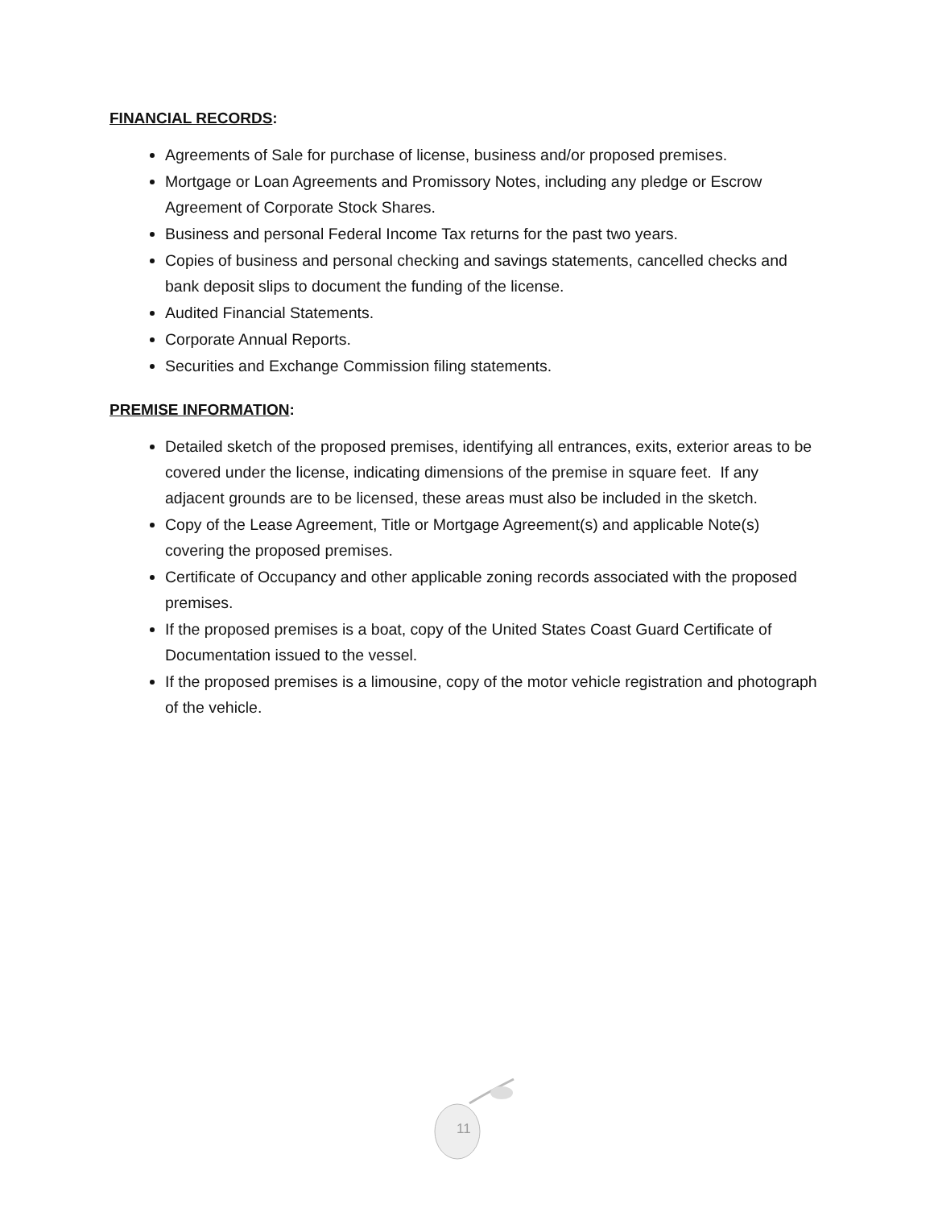FINANCIAL RECORDS:
Agreements of Sale for purchase of license, business and/or proposed premises.
Mortgage or Loan Agreements and Promissory Notes, including any pledge or Escrow Agreement of Corporate Stock Shares.
Business and personal Federal Income Tax returns for the past two years.
Copies of business and personal checking and savings statements, cancelled checks and bank deposit slips to document the funding of the license.
Audited Financial Statements.
Corporate Annual Reports.
Securities and Exchange Commission filing statements.
PREMISE INFORMATION:
Detailed sketch of the proposed premises, identifying all entrances, exits, exterior areas to be covered under the license, indicating dimensions of the premise in square feet. If any adjacent grounds are to be licensed, these areas must also be included in the sketch.
Copy of the Lease Agreement, Title or Mortgage Agreement(s) and applicable Note(s) covering the proposed premises.
Certificate of Occupancy and other applicable zoning records associated with the proposed premises.
If the proposed premises is a boat, copy of the United States Coast Guard Certificate of Documentation issued to the vessel.
If the proposed premises is a limousine, copy of the motor vehicle registration and photograph of the vehicle.
11